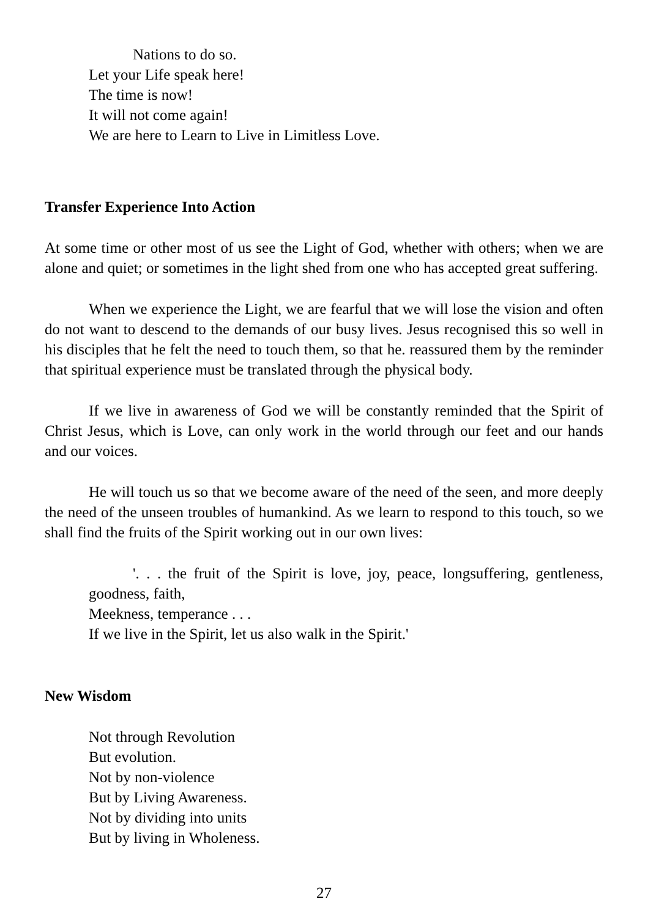Nations to do so.
Let your Life speak here!
The time is now!
It will not come again!
We are here to Learn to Live in Limitless Love.
Transfer Experience Into Action
At some time or other most of us see the Light of God, whether with others; when we are alone and quiet; or sometimes in the light shed from one who has accepted great suffering.
When we experience the Light, we are fearful that we will lose the vision and often do not want to descend to the demands of our busy lives. Jesus recognised this so well in his disciples that he felt the need to touch them, so that he. reassured them by the reminder that spiritual experience must be translated through the physical body.
If we live in awareness of God we will be constantly reminded that the Spirit of Christ Jesus, which is Love, can only work in the world through our feet and our hands and our voices.
He will touch us so that we become aware of the need of the seen, and more deeply the need of the unseen troubles of humankind. As we learn to respond to this touch, so we shall find the fruits of the Spirit working out in our own lives:
'. . . the fruit of the Spirit is love, joy, peace, longsuffering, gentleness, goodness, faith,
Meekness, temperance . . .
If we live in the Spirit, let us also walk in the Spirit.'
New Wisdom
Not through Revolution
But evolution.
Not by non-violence
But by Living Awareness.
Not by dividing into units
But by living in Wholeness.
27